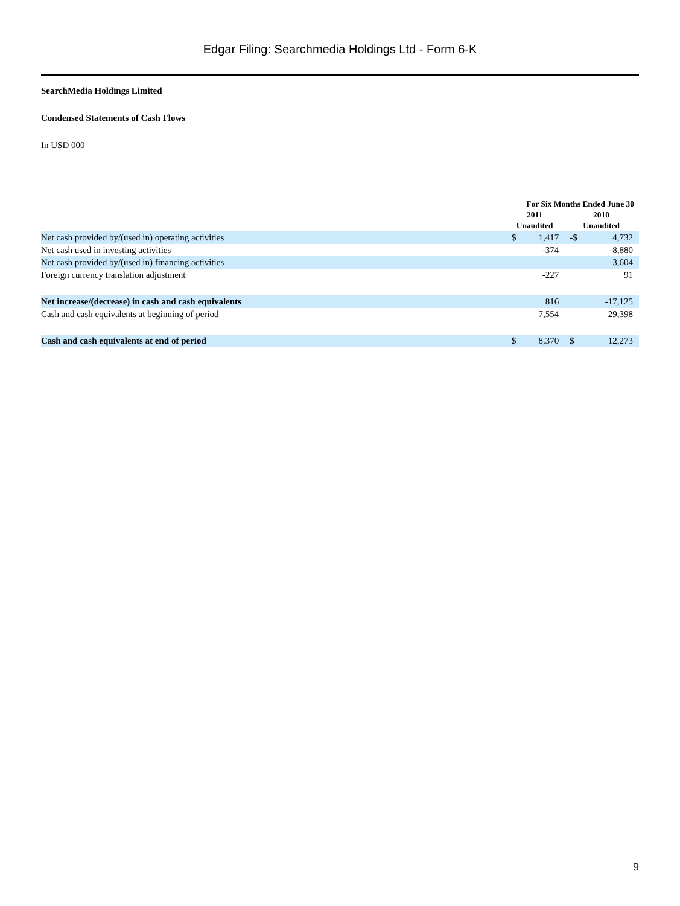Edgar Filing: Searchmedia Holdings Ltd - Form 6-K
SearchMedia Holdings Limited
Condensed Statements of Cash Flows
In USD 000
| | For Six Months Ended June 30 | | | |
| --- | --- | --- | --- | --- |
| | 2011 | | 2010 | |
| | Unaudited | | Unaudited | |
| Net cash provided by/(used in) operating activities | $ | 1,417 | -$ | 4,732 |
| Net cash used in investing activities | | -374 | | -8,880 |
| Net cash provided by/(used in) financing activities | | | | -3,604 |
| Foreign currency translation adjustment | | -227 | | 91 |
| Net increase/(decrease) in cash and cash equivalents | | 816 | | -17,125 |
| Cash and cash equivalents at beginning of period | | 7,554 | | 29,398 |
| Cash and cash equivalents at end of period | $ | 8,370 | $ | 12,273 |
9